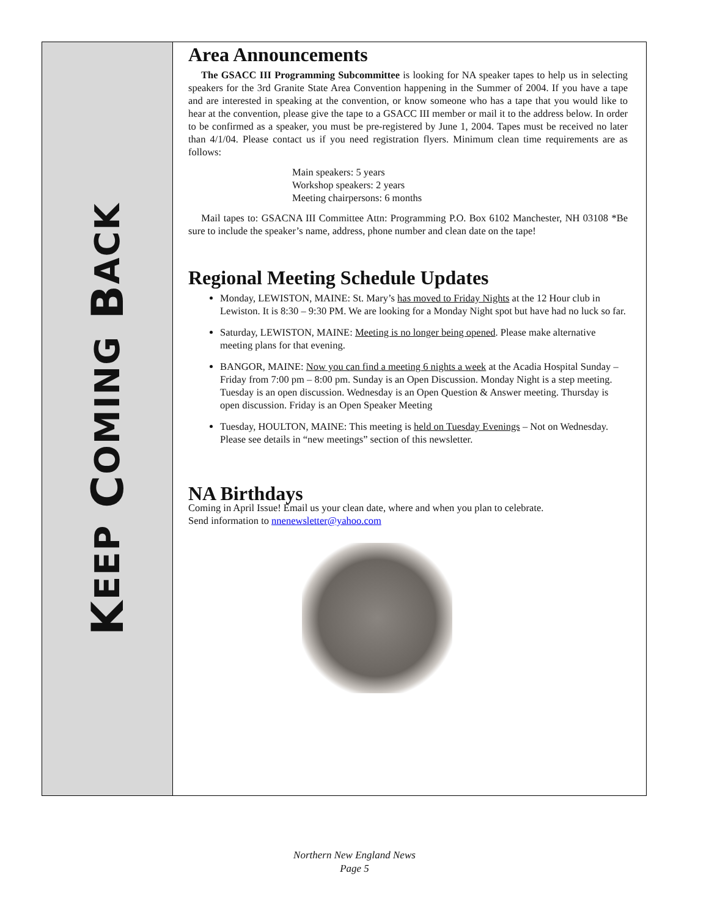KEEP COMING BACK
Area Announcements
The GSACC III Programming Subcommittee is looking for NA speaker tapes to help us in selecting speakers for the 3rd Granite State Area Convention happening in the Summer of 2004. If you have a tape and are interested in speaking at the convention, or know someone who has a tape that you would like to hear at the convention, please give the tape to a GSACC III member or mail it to the address below. In order to be confirmed as a speaker, you must be pre-registered by June 1, 2004. Tapes must be received no later than 4/1/04. Please contact us if you need registration flyers. Minimum clean time requirements are as follows:
Main speakers: 5 years
Workshop speakers: 2 years
Meeting chairpersons: 6 months
Mail tapes to: GSACNA III Committee Attn: Programming P.O. Box 6102 Manchester, NH 03108 *Be sure to include the speaker’s name, address, phone number and clean date on the tape!
Regional Meeting Schedule Updates
Monday, LEWISTON, MAINE: St. Mary’s has moved to Friday Nights at the 12 Hour club in Lewiston. It is 8:30 – 9:30 PM. We are looking for a Monday Night spot but have had no luck so far.
Saturday, LEWISTON, MAINE: Meeting is no longer being opened. Please make alternative meeting plans for that evening.
BANGOR, MAINE: Now you can find a meeting 6 nights a week at the Acadia Hospital Sunday – Friday from 7:00 pm – 8:00 pm. Sunday is an Open Discussion. Monday Night is a step meeting. Tuesday is an open discussion. Wednesday is an Open Question & Answer meeting. Thursday is open discussion. Friday is an Open Speaker Meeting
Tuesday, HOULTON, MAINE: This meeting is held on Tuesday Evenings – Not on Wednesday. Please see details in “new meetings” section of this newsletter.
NA Birthdays
Coming in April Issue! Email us your clean date, where and when you plan to celebrate.
Send information to nnenewsletter@yahoo.com
Northern New England News
Page 5